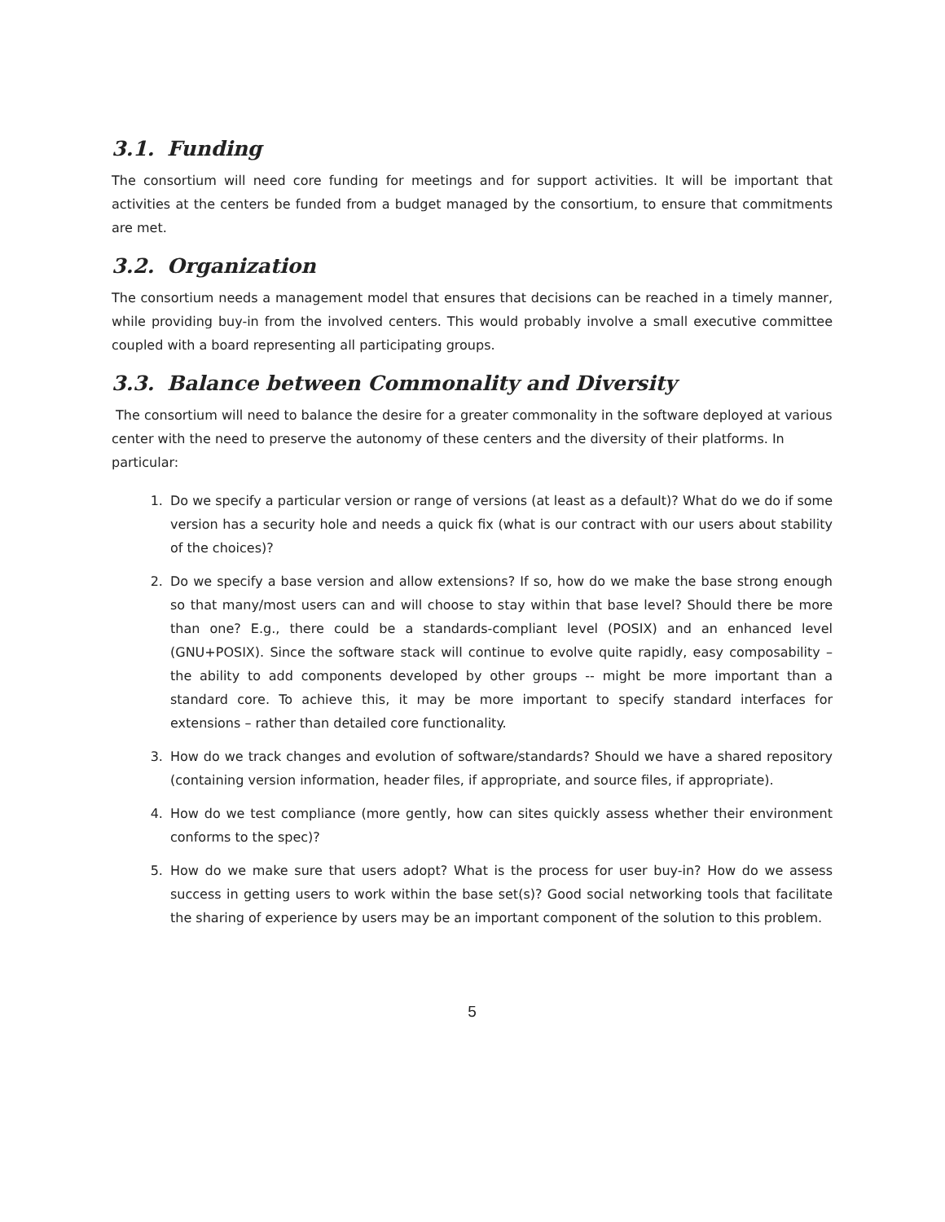3.1. Funding
The consortium will need core funding for meetings and for support activities. It will be important that activities at the centers be funded from a budget managed by the consortium, to ensure that commitments are met.
3.2. Organization
The consortium needs a management model that ensures that decisions can be reached in a timely manner, while providing buy-in from the involved centers. This would probably involve a small executive committee coupled with a board representing all participating groups.
3.3. Balance between Commonality and Diversity
The consortium will need to balance the desire for a greater commonality in the software deployed at various center with the need to preserve the autonomy of these centers and the diversity of their platforms. In particular:
1. Do we specify a particular version or range of versions (at least as a default)? What do we do if some version has a security hole and needs a quick fix (what is our contract with our users about stability of the choices)?
2. Do we specify a base version and allow extensions? If so, how do we make the base strong enough so that many/most users can and will choose to stay within that base level? Should there be more than one? E.g., there could be a standards-compliant level (POSIX) and an enhanced level (GNU+POSIX). Since the software stack will continue to evolve quite rapidly, easy composability – the ability to add components developed by other groups -- might be more important than a standard core. To achieve this, it may be more important to specify standard interfaces for extensions – rather than detailed core functionality.
3. How do we track changes and evolution of software/standards? Should we have a shared repository (containing version information, header files, if appropriate, and source files, if appropriate).
4. How do we test compliance (more gently, how can sites quickly assess whether their environment conforms to the spec)?
5. How do we make sure that users adopt? What is the process for user buy-in? How do we assess success in getting users to work within the base set(s)? Good social networking tools that facilitate the sharing of experience by users may be an important component of the solution to this problem.
5